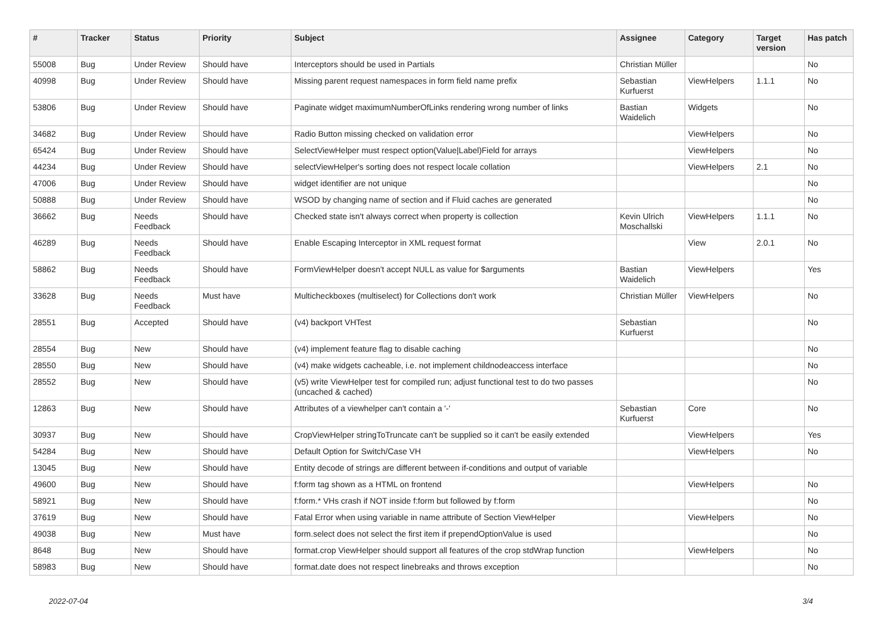| # | Tracker | Status | Priority | Subject | Assignee | Category | Target version | Has patch |
| --- | --- | --- | --- | --- | --- | --- | --- | --- |
| 55008 | Bug | Under Review | Should have | Interceptors should be used in Partials | Christian Müller | | | No |
| 40998 | Bug | Under Review | Should have | Missing parent request namespaces in form field name prefix | Sebastian Kurfuerst | ViewHelpers | 1.1.1 | No |
| 53806 | Bug | Under Review | Should have | Paginate widget maximumNumberOfLinks rendering wrong number of links | Bastian Waidelich | Widgets | | No |
| 34682 | Bug | Under Review | Should have | Radio Button missing checked on validation error | | ViewHelpers | | No |
| 65424 | Bug | Under Review | Should have | SelectViewHelper must respect option(Value/Label)Field for arrays | | ViewHelpers | | No |
| 44234 | Bug | Under Review | Should have | selectViewHelper's sorting does not respect locale collation | | ViewHelpers | 2.1 | No |
| 47006 | Bug | Under Review | Should have | widget identifier are not unique | | | | No |
| 50888 | Bug | Under Review | Should have | WSOD by changing name of section and if Fluid caches are generated | | | | No |
| 36662 | Bug | Needs Feedback | Should have | Checked state isn't always correct when property is collection | Kevin Ulrich Moschallski | ViewHelpers | 1.1.1 | No |
| 46289 | Bug | Needs Feedback | Should have | Enable Escaping Interceptor in XML request format | | View | 2.0.1 | No |
| 58862 | Bug | Needs Feedback | Should have | FormViewHelper doesn't accept NULL as value for $arguments | Bastian Waidelich | ViewHelpers | | Yes |
| 33628 | Bug | Needs Feedback | Must have | Multicheckboxes (multiselect) for Collections don't work | Christian Müller | ViewHelpers | | No |
| 28551 | Bug | Accepted | Should have | (v4) backport VHTest | Sebastian Kurfuerst | | | No |
| 28554 | Bug | New | Should have | (v4) implement feature flag to disable caching | | | | No |
| 28550 | Bug | New | Should have | (v4) make widgets cacheable, i.e. not implement childnodeaccess interface | | | | No |
| 28552 | Bug | New | Should have | (v5) write ViewHelper test for compiled run; adjust functional test to do two passes (uncached & cached) | | | | No |
| 12863 | Bug | New | Should have | Attributes of a viewhelper can't contain a '-' | Sebastian Kurfuerst | Core | | No |
| 30937 | Bug | New | Should have | CropViewHelper stringToTruncate can't be supplied so it can't be easily extended | | ViewHelpers | | Yes |
| 54284 | Bug | New | Should have | Default Option for Switch/Case VH | | ViewHelpers | | No |
| 13045 | Bug | New | Should have | Entity decode of strings are different between if-conditions and output of variable | | | | |
| 49600 | Bug | New | Should have | f:form tag shown as a HTML on frontend | | ViewHelpers | | No |
| 58921 | Bug | New | Should have | f:form.* VHs crash if NOT inside f:form but followed by f:form | | | | No |
| 37619 | Bug | New | Should have | Fatal Error when using variable in name attribute of Section ViewHelper | | ViewHelpers | | No |
| 49038 | Bug | New | Must have | form.select does not select the first item if prependOptionValue is used | | | | No |
| 8648 | Bug | New | Should have | format.crop ViewHelper should support all features of the crop stdWrap function | | ViewHelpers | | No |
| 58983 | Bug | New | Should have | format.date does not respect linebreaks and throws exception | | | | No |
2022-07-04 3/4